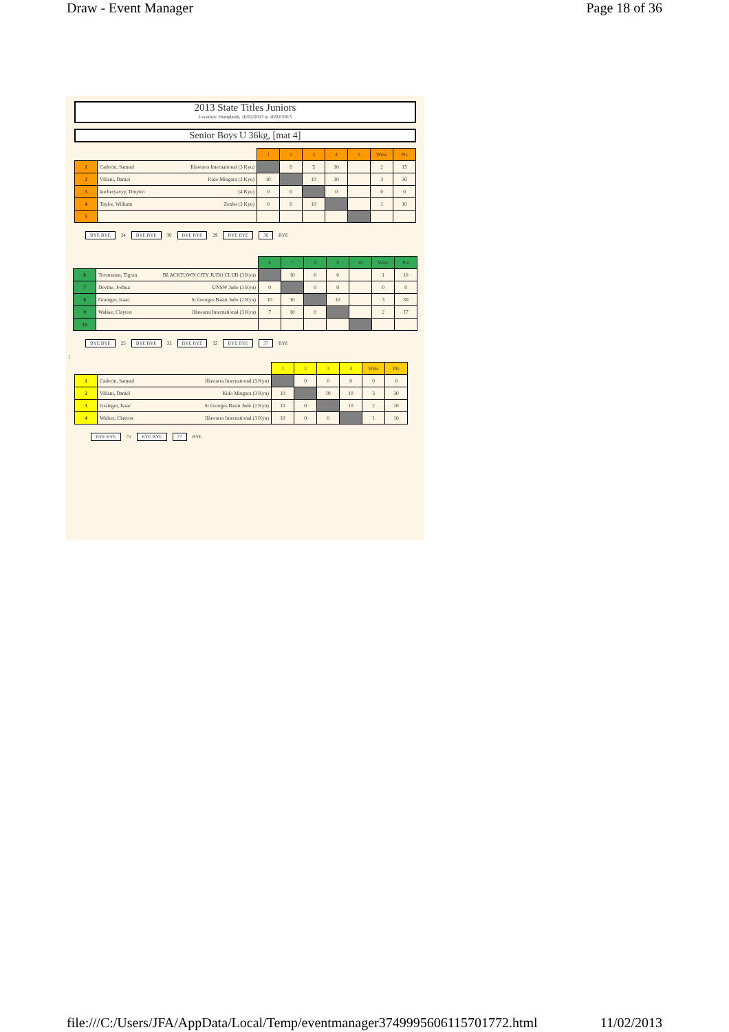Draw - Event Manager Page 18 of 36
2013 State Titles Juniors
Location: Homebush, 10/02/2013 to 10/02/2013
Senior Boys U 36kg, [mat 4]
| | | 1 | 2 | 3 | 4 | 5 | Wins | Pts |
| 1 | Cadorin, Samuel Illawarra International (3 Kyu) | | 0 | 5 | 10 | | 2 | 15 |
| 2 | Villani, Daniel Kido Mingara (3 Kyu) | 10 | | 10 | 10 | | 3 | 30 |
| 3 | kucheryavyy, Dmytro (4 Kyu) | 0 | 0 | | 0 | | 0 | 0 |
| 4 | Taylor, William Zenbu (3 Kyu) | 0 | 0 | 10 | | | 1 | 10 |
| 5 | | | | | | | | |
BYE BYE 24 BYE BYE 30 BYE BYE 29 BYE BYE 36 BYE
| | | 6 | 7 | 8 | 9 | 10 | Wins | Pts |
| 6 | Tovmasian, Tigran BLACKTOWN CITY JUDO CLUB (3 Kyu) | | 10 | 0 | 0 | | 1 | 10 |
| 7 | Devine, Joshua UNSW Judo (3 Kyu) | 0 | | 0 | 0 | | 0 | 0 |
| 8 | Grainger, Isaac St Georges Basin Judo (2 Kyu) | 10 | 10 | | 10 | | 3 | 30 |
| 9 | Walker, Clayton Illawarra International (3 Kyu) | 7 | 10 | 0 | | | 2 | 17 |
| 10 | | | | | | | | |
BYE BYE 25 BYE BYE 33 BYE BYE 32 BYE BYE 37 BYE
;
| | | 1 | 2 | 3 | 4 | Wins | Pts |
| 1 | Cadorin, Samuel Illawarra International (3 Kyu) | | 0 | 0 | 0 | 0 | 0 |
| 2 | Villani, Daniel Kido Mingara (3 Kyu) | 10 | | 10 | 10 | 3 | 30 |
| 3 | Grainger, Isaac St Georges Basin Judo (2 Kyu) | 10 | 0 | | 10 | 2 | 20 |
| 4 | Walker, Clayton Illawarra International (3 Kyu) | 10 | 0 | 0 | | 1 | 10 |
BYE BYE 71 BYE BYE 77 BYE
file:///C:/Users/JFA/AppData/Local/Temp/eventmanager3749995606115701772.html 11/02/2013